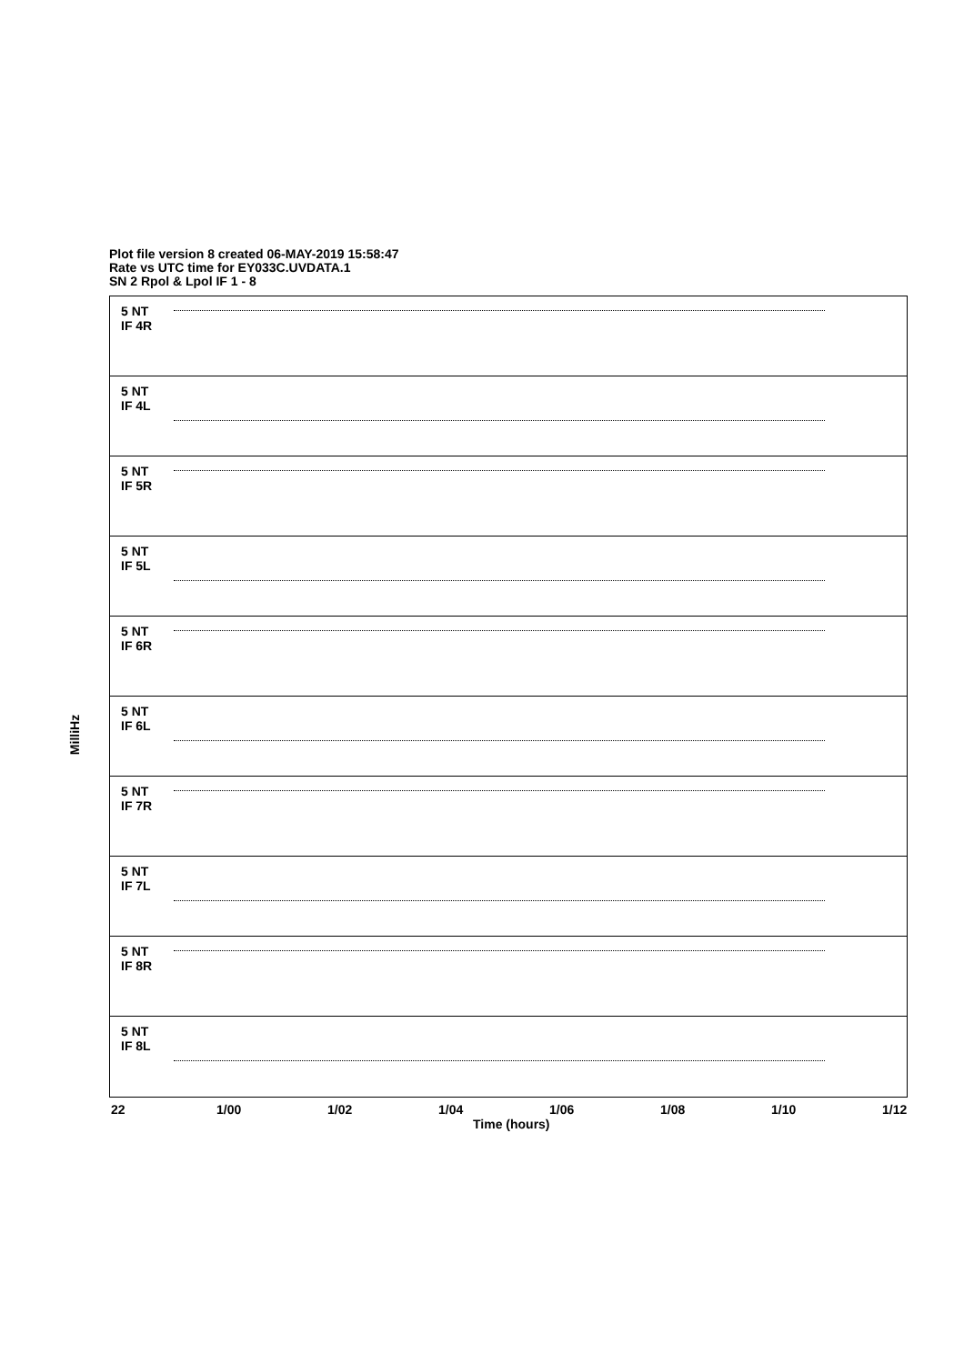Plot file version 8 created 06-MAY-2019 15:58:47
Rate vs UTC time for EY033C.UVDATA.1
SN 2 Rpol & Lpol IF 1 - 8
MilliHz
5 NT
IF 4R
5 NT
IF 4L
5 NT
IF 5R
5 NT
IF 5L
5 NT
IF 6R
5 NT
IF 6L
5 NT
IF 7R
5 NT
IF 7L
5 NT
IF 8R
5 NT
IF 8L
22 1/00 1/02 1/04 1/06 1/08 1/10 1/12
Time (hours)